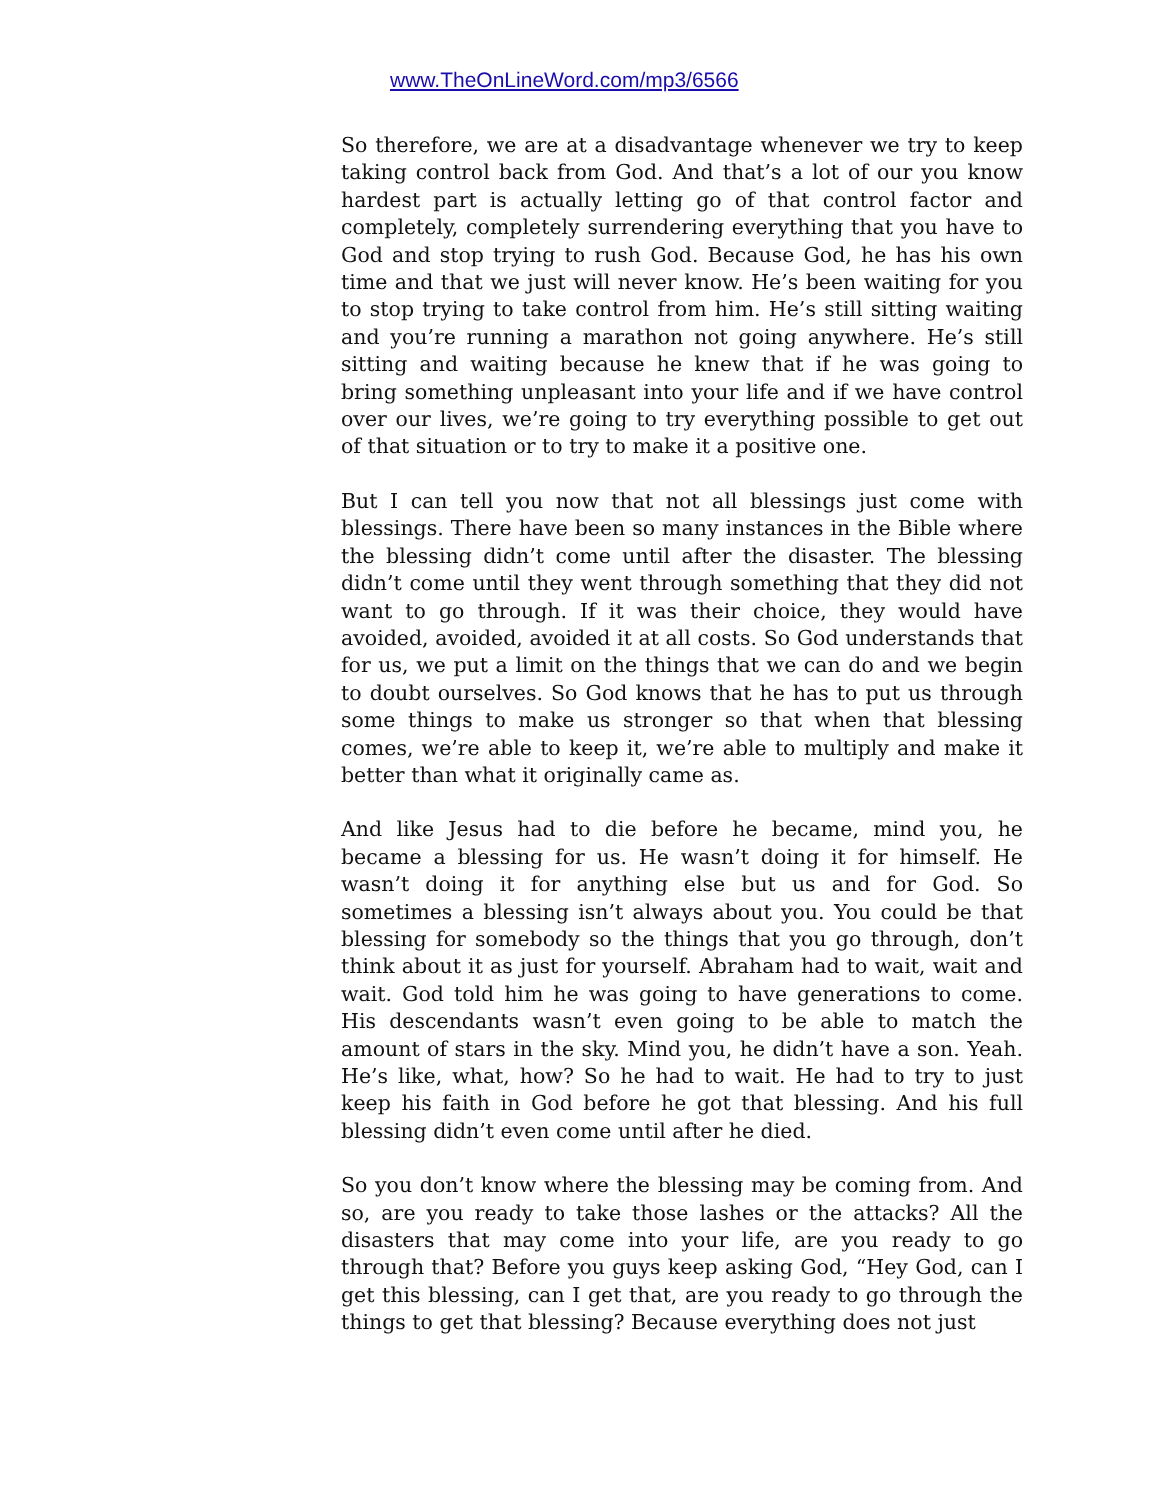www.TheOnLineWord.com/mp3/6566
So therefore, we are at a disadvantage whenever we try to keep taking control back from God. And that’s a lot of our you know hardest part is actually letting go of that control factor and completely, completely surrendering everything that you have to God and stop trying to rush God. Because God, he has his own time and that we just will never know. He’s been waiting for you to stop trying to take control from him. He’s still sitting waiting and you’re running a marathon not going anywhere. He’s still sitting and waiting because he knew that if he was going to bring something unpleasant into your life and if we have control over our lives, we’re going to try everything possible to get out of that situation or to try to make it a positive one.
But I can tell you now that not all blessings just come with blessings. There have been so many instances in the Bible where the blessing didn’t come until after the disaster. The blessing didn’t come until they went through something that they did not want to go through. If it was their choice, they would have avoided, avoided, avoided it at all costs. So God understands that for us, we put a limit on the things that we can do and we begin to doubt ourselves. So God knows that he has to put us through some things to make us stronger so that when that blessing comes, we’re able to keep it, we’re able to multiply and make it better than what it originally came as.
And like Jesus had to die before he became, mind you, he became a blessing for us. He wasn’t doing it for himself. He wasn’t doing it for anything else but us and for God. So sometimes a blessing isn’t always about you. You could be that blessing for somebody so the things that you go through, don’t think about it as just for yourself. Abraham had to wait, wait and wait. God told him he was going to have generations to come. His descendants wasn’t even going to be able to match the amount of stars in the sky. Mind you, he didn’t have a son. Yeah. He’s like, what, how? So he had to wait. He had to try to just keep his faith in God before he got that blessing. And his full blessing didn’t even come until after he died.
So you don’t know where the blessing may be coming from. And so, are you ready to take those lashes or the attacks? All the disasters that may come into your life, are you ready to go through that? Before you guys keep asking God, “Hey God, can I get this blessing, can I get that, are you ready to go through the things to get that blessing? Because everything does not just